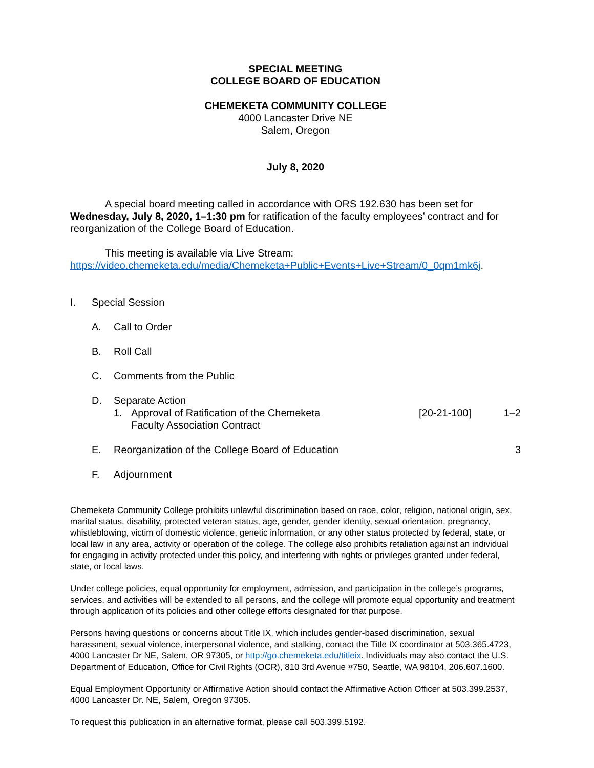SPECIAL MEETING
COLLEGE BOARD OF EDUCATION
CHEMEKETA COMMUNITY COLLEGE
4000 Lancaster Drive NE
Salem, Oregon
July 8, 2020
A special board meeting called in accordance with ORS 192.630 has been set for Wednesday, July 8, 2020, 1–1:30 pm for ratification of the faculty employees’ contract and for reorganization of the College Board of Education.
This meeting is available via Live Stream:
https://video.chemeketa.edu/media/Chemeketa+Public+Events+Live+Stream/0_0qm1mk6j.
I. Special Session
A. Call to Order
B. Roll Call
C. Comments from the Public
D. Separate Action
1. Approval of Ratification of the Chemeketa
Faculty Association Contract [20-21-100] 1–2
E. Reorganization of the College Board of Education 3
F. Adjournment
Chemeketa Community College prohibits unlawful discrimination based on race, color, religion, national origin, sex, marital status, disability, protected veteran status, age, gender, gender identity, sexual orientation, pregnancy, whistleblowing, victim of domestic violence, genetic information, or any other status protected by federal, state, or local law in any area, activity or operation of the college. The college also prohibits retaliation against an individual for engaging in activity protected under this policy, and interfering with rights or privileges granted under federal, state, or local laws.
Under college policies, equal opportunity for employment, admission, and participation in the college’s programs, services, and activities will be extended to all persons, and the college will promote equal opportunity and treatment through application of its policies and other college efforts designated for that purpose.
Persons having questions or concerns about Title IX, which includes gender-based discrimination, sexual harassment, sexual violence, interpersonal violence, and stalking, contact the Title IX coordinator at 503.365.4723, 4000 Lancaster Dr NE, Salem, OR 97305, or http://go.chemeketa.edu/titleix. Individuals may also contact the U.S. Department of Education, Office for Civil Rights (OCR), 810 3rd Avenue #750, Seattle, WA 98104, 206.607.1600.
Equal Employment Opportunity or Affirmative Action should contact the Affirmative Action Officer at 503.399.2537, 4000 Lancaster Dr. NE, Salem, Oregon 97305.
To request this publication in an alternative format, please call 503.399.5192.